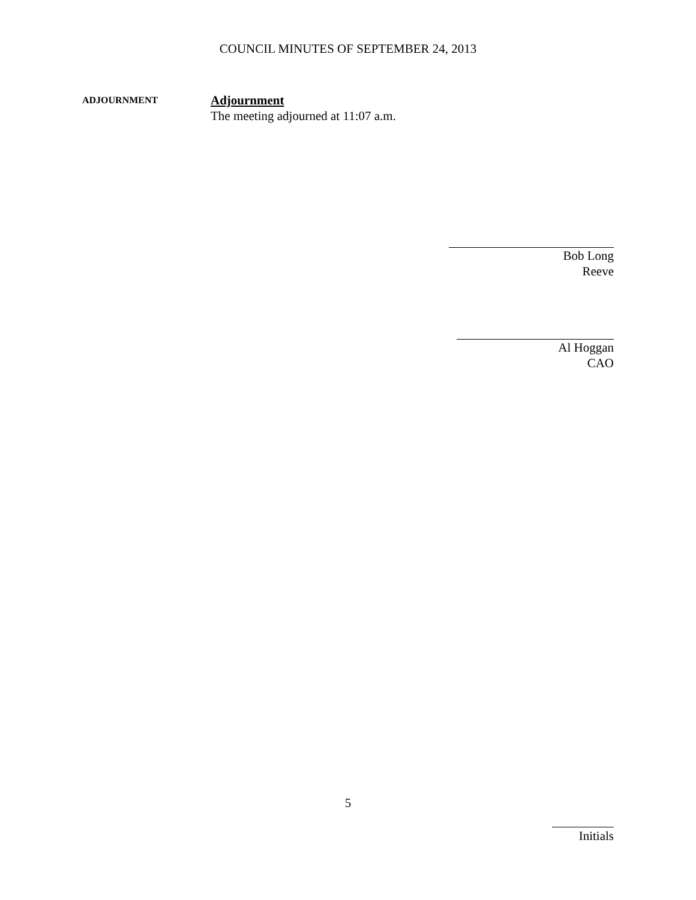COUNCIL MINUTES OF SEPTEMBER 24, 2013
ADJOURNMENT
Adjournment
The meeting adjourned at 11:07 a.m.
Bob Long
Reeve
Al Hoggan
CAO
5
Initials